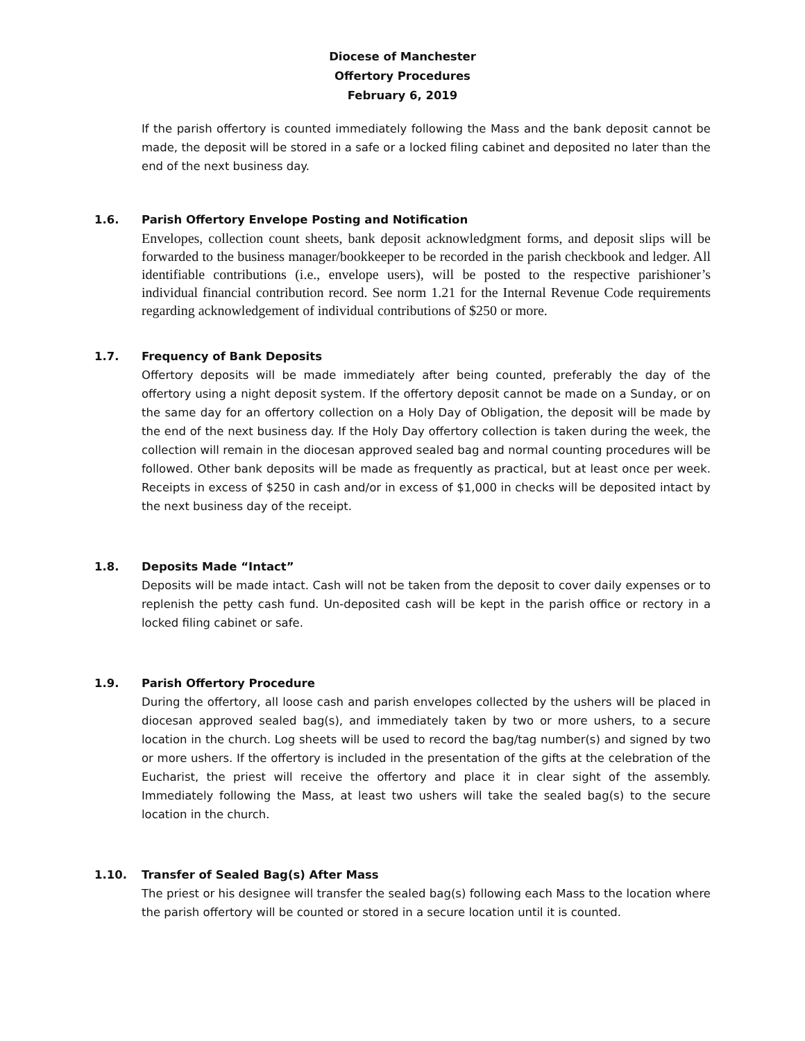Diocese of Manchester
Offertory Procedures
February 6, 2019
If the parish offertory is counted immediately following the Mass and the bank deposit cannot be made, the deposit will be stored in a safe or a locked filing cabinet and deposited no later than the end of the next business day.
1.6. Parish Offertory Envelope Posting and Notification
Envelopes, collection count sheets, bank deposit acknowledgment forms, and deposit slips will be forwarded to the business manager/bookkeeper to be recorded in the parish checkbook and ledger. All identifiable contributions (i.e., envelope users), will be posted to the respective parishioner’s individual financial contribution record. See norm 1.21 for the Internal Revenue Code requirements regarding acknowledgement of individual contributions of $250 or more.
1.7. Frequency of Bank Deposits
Offertory deposits will be made immediately after being counted, preferably the day of the offertory using a night deposit system. If the offertory deposit cannot be made on a Sunday, or on the same day for an offertory collection on a Holy Day of Obligation, the deposit will be made by the end of the next business day. If the Holy Day offertory collection is taken during the week, the collection will remain in the diocesan approved sealed bag and normal counting procedures will be followed. Other bank deposits will be made as frequently as practical, but at least once per week. Receipts in excess of $250 in cash and/or in excess of $1,000 in checks will be deposited intact by the next business day of the receipt.
1.8. Deposits Made “Intact”
Deposits will be made intact. Cash will not be taken from the deposit to cover daily expenses or to replenish the petty cash fund. Un-deposited cash will be kept in the parish office or rectory in a locked filing cabinet or safe.
1.9. Parish Offertory Procedure
During the offertory, all loose cash and parish envelopes collected by the ushers will be placed in diocesan approved sealed bag(s), and immediately taken by two or more ushers, to a secure location in the church. Log sheets will be used to record the bag/tag number(s) and signed by two or more ushers. If the offertory is included in the presentation of the gifts at the celebration of the Eucharist, the priest will receive the offertory and place it in clear sight of the assembly. Immediately following the Mass, at least two ushers will take the sealed bag(s) to the secure location in the church.
1.10. Transfer of Sealed Bag(s) After Mass
The priest or his designee will transfer the sealed bag(s) following each Mass to the location where the parish offertory will be counted or stored in a secure location until it is counted.